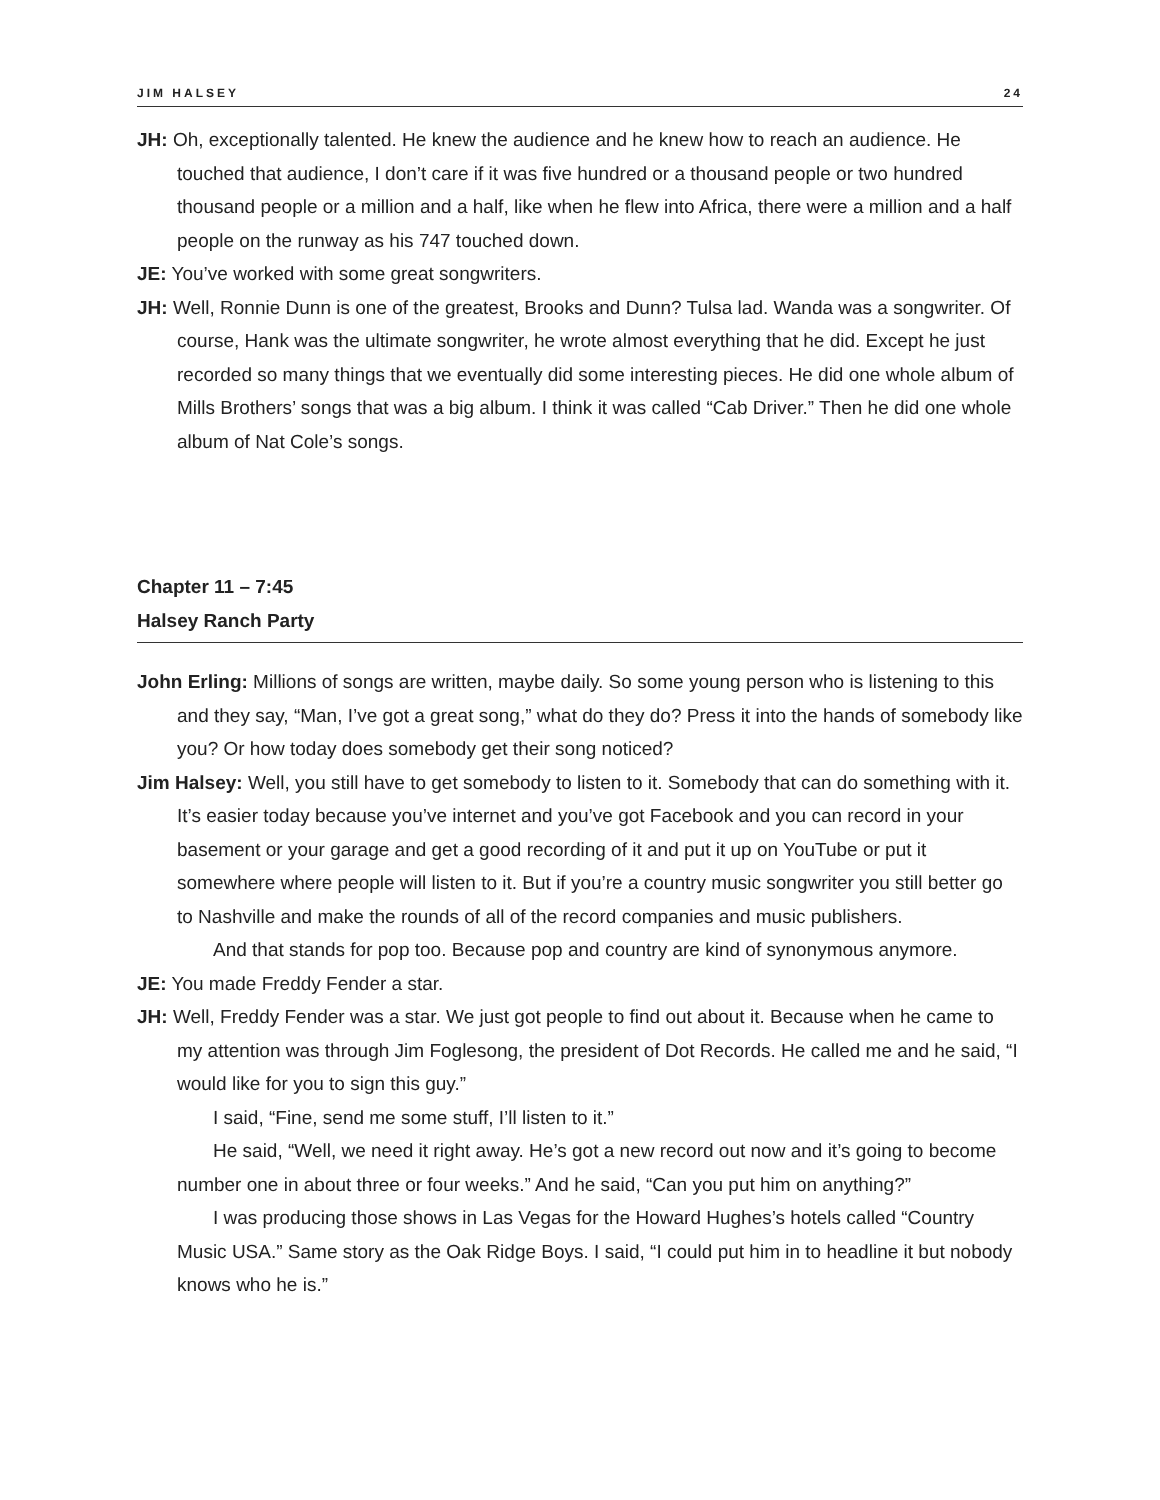JIM HALSEY 24
JH: Oh, exceptionally talented. He knew the audience and he knew how to reach an audience. He touched that audience, I don’t care if it was five hundred or a thousand people or two hundred thousand people or a million and a half, like when he flew into Africa, there were a million and a half people on the runway as his 747 touched down.
JE: You’ve worked with some great songwriters.
JH: Well, Ronnie Dunn is one of the greatest, Brooks and Dunn? Tulsa lad. Wanda was a songwriter. Of course, Hank was the ultimate songwriter, he wrote almost everything that he did. Except he just recorded so many things that we eventually did some interesting pieces. He did one whole album of Mills Brothers’ songs that was a big album. I think it was called “Cab Driver.” Then he did one whole album of Nat Cole’s songs.
Chapter 11 – 7:45
Halsey Ranch Party
John Erling: Millions of songs are written, maybe daily. So some young person who is listening to this and they say, “Man, I’ve got a great song,” what do they do? Press it into the hands of somebody like you? Or how today does somebody get their song noticed?
Jim Halsey: Well, you still have to get somebody to listen to it. Somebody that can do something with it. It’s easier today because you’ve internet and you’ve got Facebook and you can record in your basement or your garage and get a good recording of it and put it up on YouTube or put it somewhere where people will listen to it. But if you’re a country music songwriter you still better go to Nashville and make the rounds of all of the record companies and music publishers.
And that stands for pop too. Because pop and country are kind of synonymous anymore.
JE: You made Freddy Fender a star.
JH: Well, Freddy Fender was a star. We just got people to find out about it. Because when he came to my attention was through Jim Foglesong, the president of Dot Records. He called me and he said, “I would like for you to sign this guy.”
I said, “Fine, send me some stuff, I’ll listen to it.”
He said, “Well, we need it right away. He’s got a new record out now and it’s going to become number one in about three or four weeks.” And he said, “Can you put him on anything?”
I was producing those shows in Las Vegas for the Howard Hughes’s hotels called “Country Music USA.” Same story as the Oak Ridge Boys. I said, “I could put him in to headline it but nobody knows who he is.”